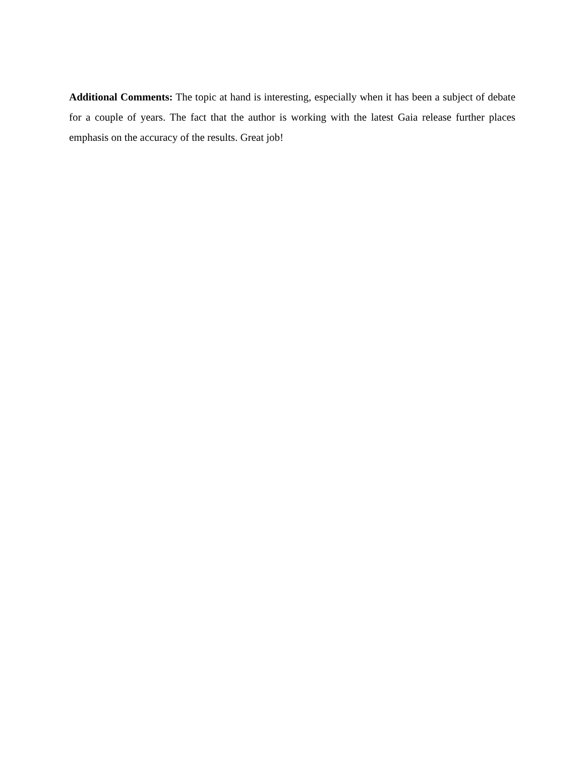Additional Comments: The topic at hand is interesting, especially when it has been a subject of debate for a couple of years. The fact that the author is working with the latest Gaia release further places emphasis on the accuracy of the results. Great job!